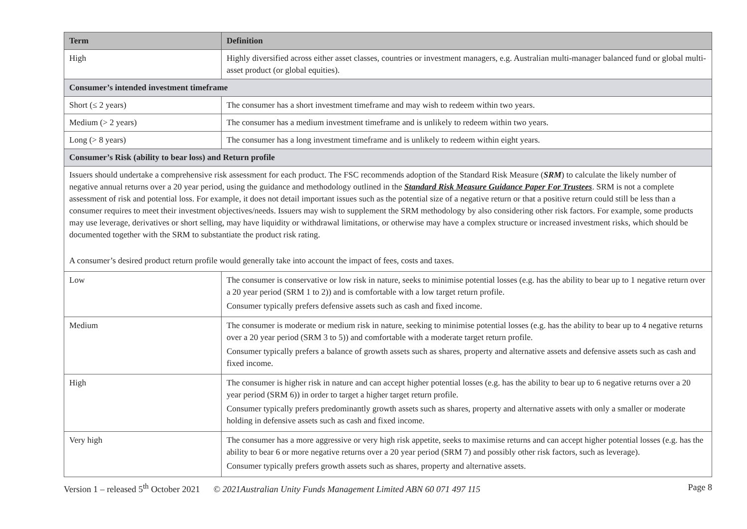| Term | Definition |
| --- | --- |
| High | Highly diversified across either asset classes, countries or investment managers, e.g. Australian multi-manager balanced fund or global multi-asset product (or global equities). |
| Consumer’s intended investment timeframe | |
| Short (≤ 2 years) | The consumer has a short investment timeframe and may wish to redeem within two years. |
| Medium (> 2 years) | The consumer has a medium investment timeframe and is unlikely to redeem within two years. |
| Long (> 8 years) | The consumer has a long investment timeframe and is unlikely to redeem within eight years. |
| Consumer’s Risk (ability to bear loss) and Return profile | |
| Issuers should undertake a comprehensive risk assessment for each product. The FSC recommends adoption of the Standard Risk Measure ( SRM ) to calculate the likely number of negative annual returns over a 20 year period, using the guidance and methodology outlined in the Standard Risk Measure Guidance Paper For Trustees . SRM is not a complete assessment of risk and potential loss. For example, it does not detail important issues such as the potential size of a negative return or that a positive return could still be less than a consumer requires to meet their investment objectives/needs. Issuers may wish to supplement the SRM methodology by also considering other risk factors. For example, some products may use leverage, derivatives or short selling, may have liquidity or withdrawal limitations, or otherwise may have a complex structure or increased investment risks, which should be documented together with the SRM to substantiate the product risk rating. A consumer’s desired product return profile would generally take into account the impact of fees, costs and taxes. | |
| Low | The consumer is conservative or low risk in nature, seeks to minimise potential losses (e.g. has the ability to bear up to 1 negative return over a 20 year period (SRM 1 to 2)) and is comfortable with a low target return profile. Consumer typically prefers defensive assets such as cash and fixed income. |
| Medium | The consumer is moderate or medium risk in nature, seeking to minimise potential losses (e.g. has the ability to bear up to 4 negative returns over a 20 year period (SRM 3 to 5)) and comfortable with a moderate target return profile. Consumer typically prefers a balance of growth assets such as shares, property and alternative assets and defensive assets such as cash and fixed income. |
| High | The consumer is higher risk in nature and can accept higher potential losses (e.g. has the ability to bear up to 6 negative returns over a 20 year period (SRM 6)) in order to target a higher target return profile. Consumer typically prefers predominantly growth assets such as shares, property and alternative assets with only a smaller or moderate holding in defensive assets such as cash and fixed income. |
| Very high | The consumer has a more aggressive or very high risk appetite, seeks to maximise returns and can accept higher potential losses (e.g. has the ability to bear 6 or more negative returns over a 20 year period (SRM 7) and possibly other risk factors, such as leverage). Consumer typically prefers growth assets such as shares, property and alternative assets. |
Version 1 – released 5<sup>th</sup> October 2021 © 2021Australian Unity Funds Management Limited ABN 60 071 497 115 Page 8